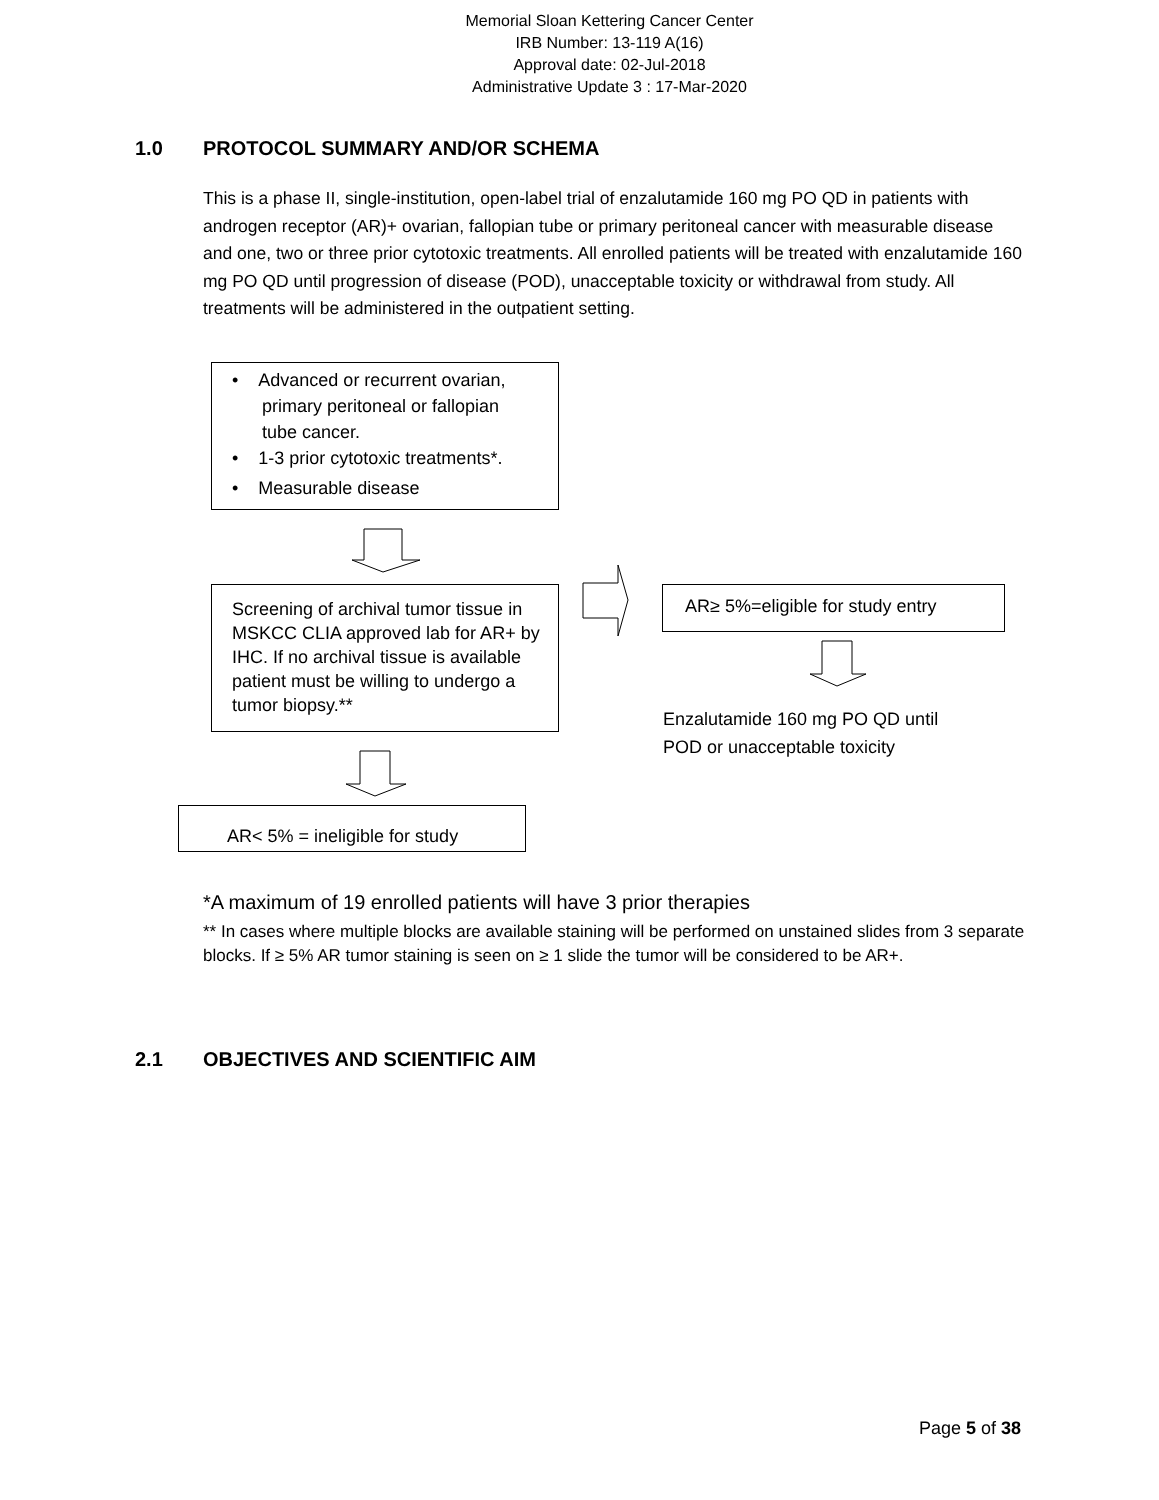Memorial Sloan Kettering Cancer Center
IRB Number: 13-119 A(16)
Approval date: 02-Jul-2018
Administrative Update 3 : 17-Mar-2020
1.0 PROTOCOL SUMMARY AND/OR SCHEMA
This is a phase II, single-institution, open-label trial of enzalutamide 160 mg PO QD in patients with androgen receptor (AR)+ ovarian, fallopian tube or primary peritoneal cancer with measurable disease and one, two or three prior cytotoxic treatments. All enrolled patients will be treated with enzalutamide 160 mg PO QD until progression of disease (POD), unacceptable toxicity or withdrawal from study. All treatments will be administered in the outpatient setting.
• Advanced or recurrent ovarian,
primary peritoneal or fallopian
tube cancer.
• 1-3 prior cytotoxic treatments*.
• Measurable disease
Screening of archival tumor tissue in MSKCC CLIA approved lab for AR+ by IHC. If no archival tissue is available patient must be willing to undergo a tumor biopsy.**
AR≥ 5%=eligible for study entry
Enzalutamide 160 mg PO QD until
POD or unacceptable toxicity
AR< 5% = ineligible for study
*A maximum of 19 enrolled patients will have 3 prior therapies
** In cases where multiple blocks are available staining will be performed on unstained slides from 3 separate blocks. If ≥ 5% AR tumor staining is seen on ≥ 1 slide the tumor will be considered to be AR+.
2.1 OBJECTIVES AND SCIENTIFIC AIM
Page 5 of 38